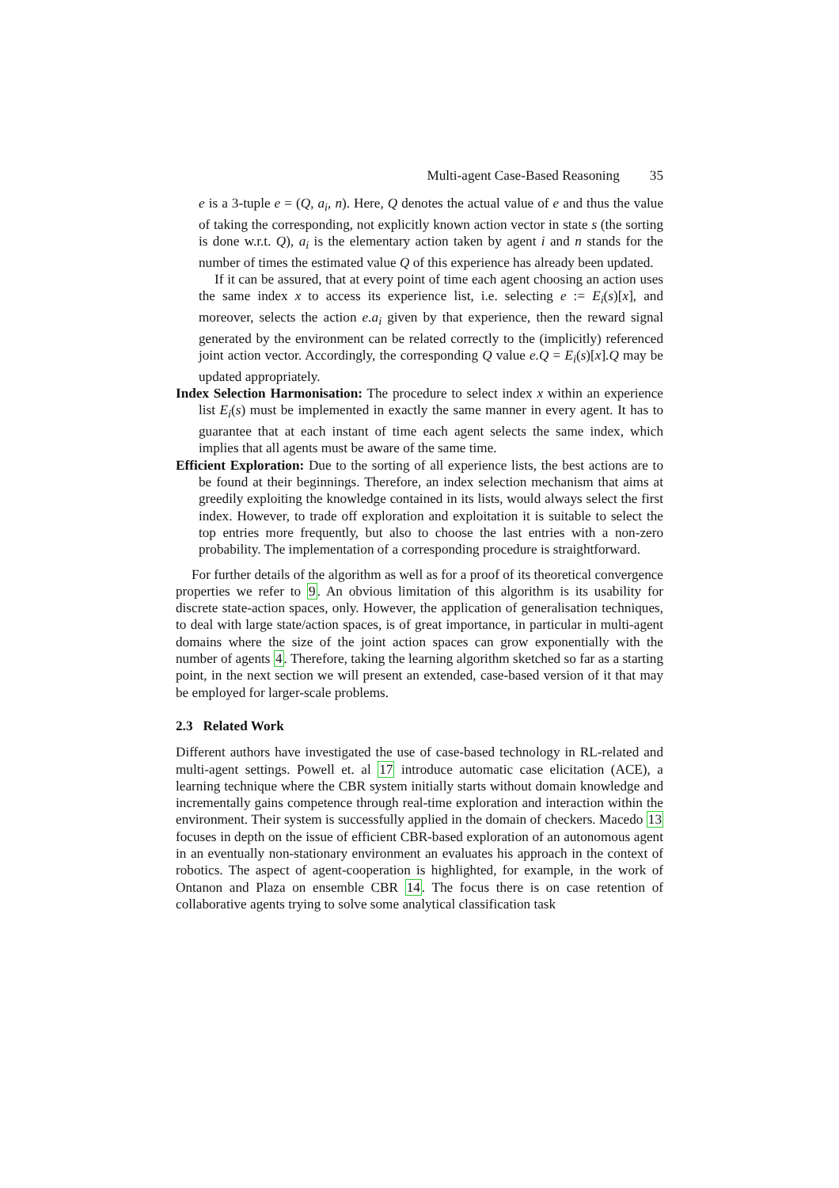Multi-agent Case-Based Reasoning 35
e is a 3-tuple e = (Q, a<sub>i</sub>, n). Here, Q denotes the actual value of e and thus the value of taking the corresponding, not explicitly known action vector in state s (the sorting is done w.r.t. Q), a<sub>i</sub> is the elementary action taken by agent i and n stands for the number of times the estimated value Q of this experience has already been updated.
If it can be assured, that at every point of time each agent choosing an action uses the same index x to access its experience list, i.e. selecting e := E<sub>i</sub>(s)[x], and moreover, selects the action e.a<sub>i</sub> given by that experience, then the reward signal generated by the environment can be related correctly to the (implicitly) referenced joint action vector. Accordingly, the corresponding Q value e.Q = E<sub>i</sub>(s)[x].Q may be updated appropriately.
Index Selection Harmonisation: The procedure to select index x within an experience list E<sub>i</sub>(s) must be implemented in exactly the same manner in every agent. It has to guarantee that at each instant of time each agent selects the same index, which implies that all agents must be aware of the same time.
Efficient Exploration: Due to the sorting of all experience lists, the best actions are to be found at their beginnings. Therefore, an index selection mechanism that aims at greedily exploiting the knowledge contained in its lists, would always select the first index. However, to trade off exploration and exploitation it is suitable to select the top entries more frequently, but also to choose the last entries with a non-zero probability. The implementation of a corresponding procedure is straightforward.
For further details of the algorithm as well as for a proof of its theoretical convergence properties we refer to 9. An obvious limitation of this algorithm is its usability for discrete state-action spaces, only. However, the application of generalisation techniques, to deal with large state/action spaces, is of great importance, in particular in multi-agent domains where the size of the joint action spaces can grow exponentially with the number of agents 4. Therefore, taking the learning algorithm sketched so far as a starting point, in the next section we will present an extended, case-based version of it that may be employed for larger-scale problems.
2.3 Related Work
Different authors have investigated the use of case-based technology in RL-related and multi-agent settings. Powell et. al 17 introduce automatic case elicitation (ACE), a learning technique where the CBR system initially starts without domain knowledge and incrementally gains competence through real-time exploration and interaction within the environment. Their system is successfully applied in the domain of checkers. Macedo 13 focuses in depth on the issue of efficient CBR-based exploration of an autonomous agent in an eventually non-stationary environment an evaluates his approach in the context of robotics. The aspect of agent-cooperation is highlighted, for example, in the work of Ontanon and Plaza on ensemble CBR 14. The focus there is on case retention of collaborative agents trying to solve some analytical classification task